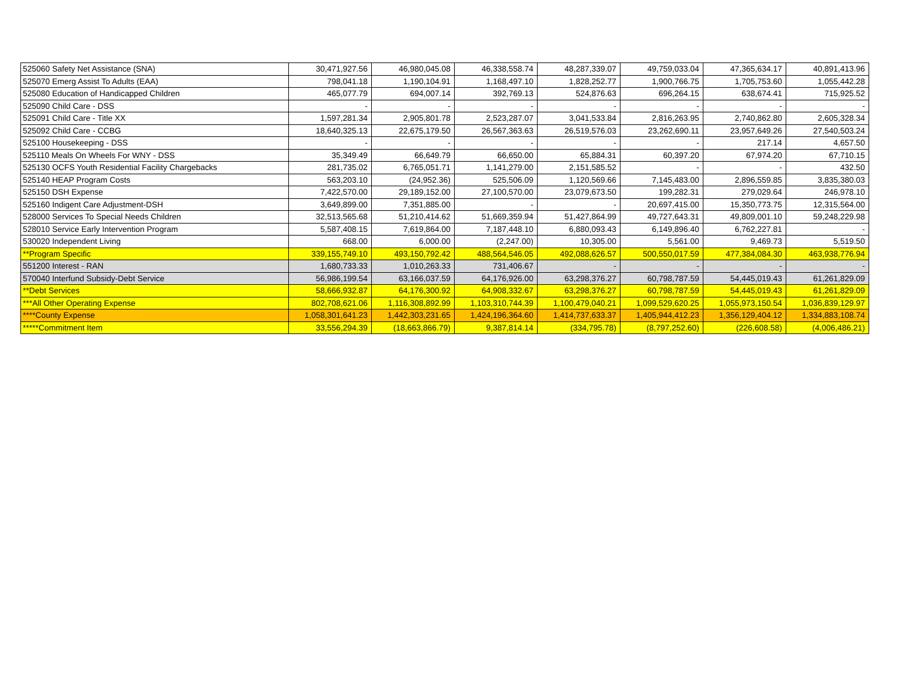| 525060 Safety Net Assistance (SNA) | 30,471,927.56 | 46,980,045.08 | 46,338,558.74 | 48,287,339.07 | 49,759,033.04 | 47,365,634.17 | 40,891,413.96 |
| 525070 Emerg Assist To Adults (EAA) | 798,041.18 | 1,190,104.91 | 1,168,497.10 | 1,828,252.77 | 1,900,766.75 | 1,705,753.60 | 1,055,442.28 |
| 525080 Education of Handicapped Children | 465,077.79 | 694,007.14 | 392,769.13 | 524,876.63 | 696,264.15 | 638,674.41 | 715,925.52 |
| 525090 Child Care - DSS | - | - | - | - | - | - | - |
| 525091 Child Care - Title XX | 1,597,281.34 | 2,905,801.78 | 2,523,287.07 | 3,041,533.84 | 2,816,263.95 | 2,740,862.80 | 2,605,328.34 |
| 525092 Child Care - CCBG | 18,640,325.13 | 22,675,179.50 | 26,567,363.63 | 26,519,576.03 | 23,262,690.11 | 23,957,649.26 | 27,540,503.24 |
| 525100 Housekeeping - DSS | - | - | - | - | - | 217.14 | 4,657.50 |
| 525110 Meals On Wheels For WNY - DSS | 35,349.49 | 66,649.79 | 66,650.00 | 65,884.31 | 60,397.20 | 67,974.20 | 67,710.15 |
| 525130 OCFS Youth Residential Facility Chargebacks | 281,735.02 | 6,765,051.71 | 1,141,279.00 | 2,151,585.52 | - | - | 432.50 |
| 525140 HEAP Program Costs | 563,203.10 | (24,952.36) | 525,506.09 | 1,120,569.66 | 7,145,483.00 | 2,896,559.85 | 3,835,380.03 |
| 525150 DSH Expense | 7,422,570.00 | 29,189,152.00 | 27,100,570.00 | 23,079,673.50 | 199,282.31 | 279,029.64 | 246,978.10 |
| 525160 Indigent Care Adjustment-DSH | 3,649,899.00 | 7,351,885.00 | - | - | 20,697,415.00 | 15,350,773.75 | 12,315,564.00 |
| 528000 Services To Special Needs Children | 32,513,565.68 | 51,210,414.62 | 51,669,359.94 | 51,427,864.99 | 49,727,643.31 | 49,809,001.10 | 59,248,229.98 |
| 528010 Service Early Intervention Program | 5,587,408.15 | 7,619,864.00 | 7,187,448.10 | 6,880,093.43 | 6,149,896.40 | 6,762,227.81 | - |
| 530020 Independent Living | 668.00 | 6,000.00 | (2,247.00) | 10,305.00 | 5,561.00 | 9,469.73 | 5,519.50 |
| **Program Specific | 339,155,749.10 | 493,150,792.42 | 488,564,546.05 | 492,088,626.57 | 500,550,017.59 | 477,384,084.30 | 463,938,776.94 |
| 551200 Interest - RAN | 1,680,733.33 | 1,010,263.33 | 731,406.67 | - | - | - | - |
| 570040 Interfund Subsidy-Debt Service | 56,986,199.54 | 63,166,037.59 | 64,176,926.00 | 63,298,376.27 | 60,798,787.59 | 54,445,019.43 | 61,261,829.09 |
| **Debt Services | 58,666,932.87 | 64,176,300.92 | 64,908,332.67 | 63,298,376.27 | 60,798,787.59 | 54,445,019.43 | 61,261,829.09 |
| ***All Other Operating Expense | 802,708,621.06 | 1,116,308,892.99 | 1,103,310,744.39 | 1,100,479,040.21 | 1,099,529,620.25 | 1,055,973,150.54 | 1,036,839,129.97 |
| ****County Expense | 1,058,301,641.23 | 1,442,303,231.65 | 1,424,196,364.60 | 1,414,737,633.37 | 1,405,944,412.23 | 1,356,129,404.12 | 1,334,883,108.74 |
| *****Commitment Item | 33,556,294.39 | (18,663,866.79) | 9,387,814.14 | (334,795.78) | (8,797,252.60) | (226,608.58) | (4,006,486.21) |